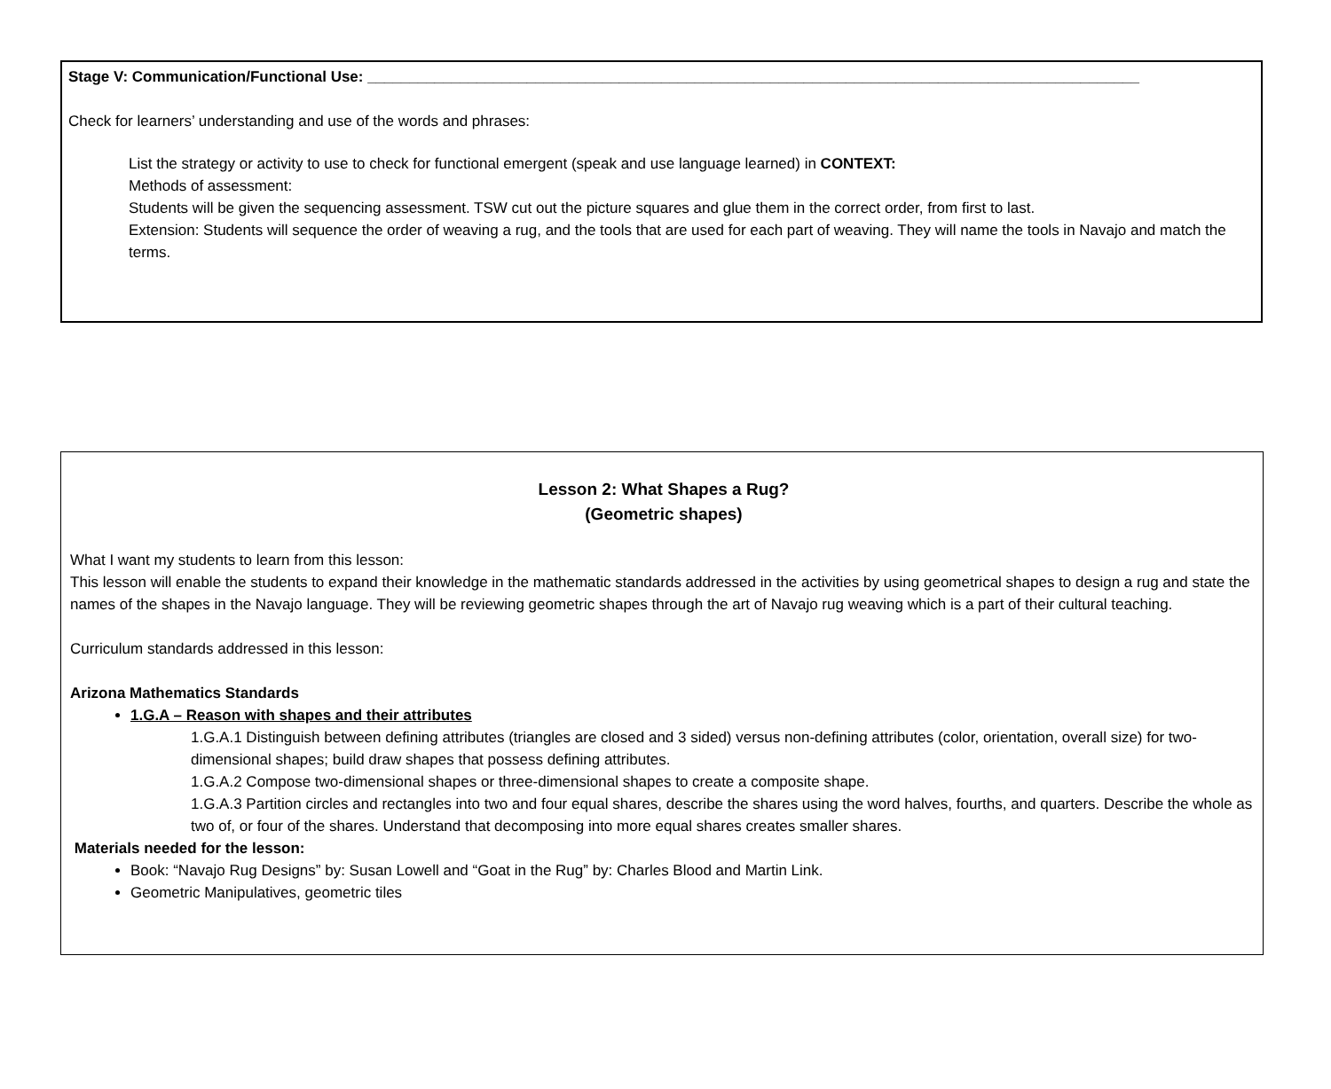Stage V: Communication/Functional Use: ____________________________________________________________________________________________
Check for learners’ understanding and use of the words and phrases:
List the strategy or activity to use to check for functional emergent (speak and use language learned) in CONTEXT:
Methods of assessment:
Students will be given the sequencing assessment. TSW cut out the picture squares and glue them in the correct order, from first to last.
Extension: Students will sequence the order of weaving a rug, and the tools that are used for each part of weaving. They will name the tools in Navajo and match the terms.
Lesson 2: What Shapes a Rug?
(Geometric shapes)
What I want my students to learn from this lesson:
This lesson will enable the students to expand their knowledge in the mathematic standards addressed in the activities by using geometrical shapes to design a rug and state the names of the shapes in the Navajo language. They will be reviewing geometric shapes through the art of Navajo rug weaving which is a part of their cultural teaching.
Curriculum standards addressed in this lesson:
Arizona Mathematics Standards
1.G.A – Reason with shapes and their attributes
1.G.A.1 Distinguish between defining attributes (triangles are closed and 3 sided) versus non-defining attributes (color, orientation, overall size) for two-dimensional shapes; build draw shapes that possess defining attributes.
1.G.A.2 Compose two-dimensional shapes or three-dimensional shapes to create a composite shape.
1.G.A.3 Partition circles and rectangles into two and four equal shares, describe the shares using the word halves, fourths, and quarters. Describe the whole as two of, or four of the shares. Understand that decomposing into more equal shares creates smaller shares.
Materials needed for the lesson:
Book: “Navajo Rug Designs” by: Susan Lowell and “Goat in the Rug” by: Charles Blood and Martin Link.
Geometric Manipulatives, geometric tiles